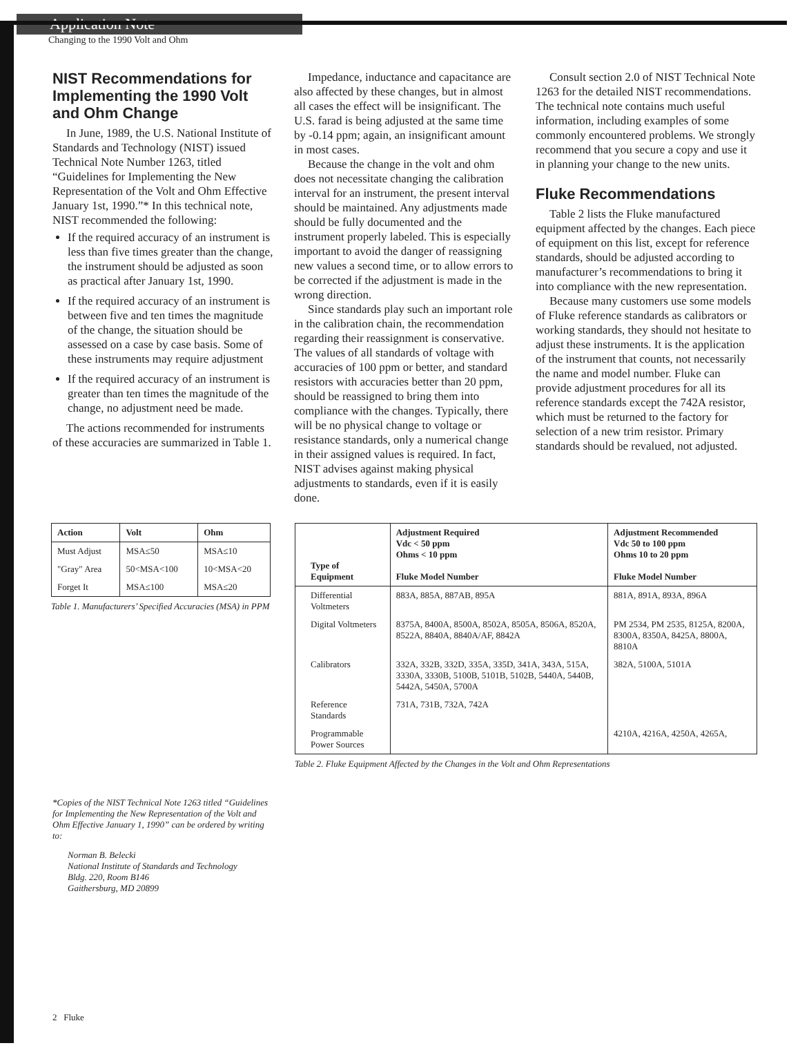Application Note
Changing to the 1990 Volt and Ohm
NIST Recommendations for Implementing the 1990 Volt and Ohm Change
In June, 1989, the U.S. National Institute of Standards and Technology (NIST) issued Technical Note Number 1263, titled “Guidelines for Implementing the New Representation of the Volt and Ohm Effective January 1st, 1990.”* In this technical note, NIST recommended the following:
If the required accuracy of an instrument is less than five times greater than the change, the instrument should be adjusted as soon as practical after January 1st, 1990.
If the required accuracy of an instrument is between five and ten times the magnitude of the change, the situation should be assessed on a case by case basis. Some of these instruments may require adjustment
If the required accuracy of an instrument is greater than ten times the magnitude of the change, no adjustment need be made.
The actions recommended for instruments of these accuracies are summarized in Table 1.
Impedance, inductance and capacitance are also affected by these changes, but in almost all cases the effect will be insignificant. The U.S. farad is being adjusted at the same time by -0.14 ppm; again, an insignificant amount in most cases.
Because the change in the volt and ohm does not necessitate changing the calibration interval for an instrument, the present interval should be maintained. Any adjustments made should be fully documented and the instrument properly labeled. This is especially important to avoid the danger of reassigning new values a second time, or to allow errors to be corrected if the adjustment is made in the wrong direction.
Since standards play such an important role in the calibration chain, the recommendation regarding their reassignment is conservative. The values of all standards of voltage with accuracies of 100 ppm or better, and standard resistors with accuracies better than 20 ppm, should be reassigned to bring them into compliance with the changes. Typically, there will be no physical change to voltage or resistance standards, only a numerical change in their assigned values is required. In fact, NIST advises against making physical adjustments to standards, even if it is easily done.
Consult section 2.0 of NIST Technical Note 1263 for the detailed NIST recommendations. The technical note contains much useful information, including examples of some commonly encountered problems. We strongly recommend that you secure a copy and use it in planning your change to the new units.
Fluke Recommendations
Table 2 lists the Fluke manufactured equipment affected by the changes. Each piece of equipment on this list, except for reference standards, should be adjusted according to manufacturer’s recommendations to bring it into compliance with the new representation.
Because many customers use some models of Fluke reference standards as calibrators or working standards, they should not hesitate to adjust these instruments. It is the application of the instrument that counts, not necessarily the name and model number. Fluke can provide adjustment procedures for all its reference standards except the 742A resistor, which must be returned to the factory for selection of a new trim resistor. Primary standards should be revalued, not adjusted.
| Action | Volt | Ohm |
| --- | --- | --- |
| Must Adjust | MSA≤50 | MSA≤10 |
| "Gray" Area | 50<MSA<100 | 10<MSA<20 |
| Forget It | MSA≤100 | MSA≤20 |
Table 1. Manufacturers’ Specified Accuracies (MSA) in PPM
| Type of Equipment | Adjustment Required Vdc < 50 ppm Ohms < 10 ppm Fluke Model Number | Adjustment Recommended Vdc 50 to 100 ppm Ohms 10 to 20 ppm Fluke Model Number |
| --- | --- | --- |
| Differential Voltmeters | 883A, 885A, 887AB, 895A | 881A, 891A, 893A, 896A |
| Digital Voltmeters | 8375A, 8400A, 8500A, 8502A, 8505A, 8506A, 8520A, 8522A, 8840A, 8840A/AF, 8842A | PM 2534, PM 2535, 8125A, 8200A, 8300A, 8350A, 8425A, 8800A, 8810A |
| Calibrators | 332A, 332B, 332D, 335A, 335D, 341A, 343A, 515A, 3330A, 3330B, 5100B, 5101B, 5102B, 5440A, 5440B, 5442A, 5450A, 5700A | 382A, 5100A, 5101A |
| Reference Standards | 731A, 731B, 732A, 742A | |
| Programmable Power Sources | | 4210A, 4216A, 4250A, 4265A, |
Table 2. Fluke Equipment Affected by the Changes in the Volt and Ohm Representations
*Copies of the NIST Technical Note 1263 titled “Guidelines for Implementing the New Representation of the Volt and Ohm Effective January 1, 1990” can be ordered by writing to:
Norman B. Belecki
National Institute of Standards and Technology
Bldg. 220, Room B146
Gaithersburg, MD 20899
2 Fluke